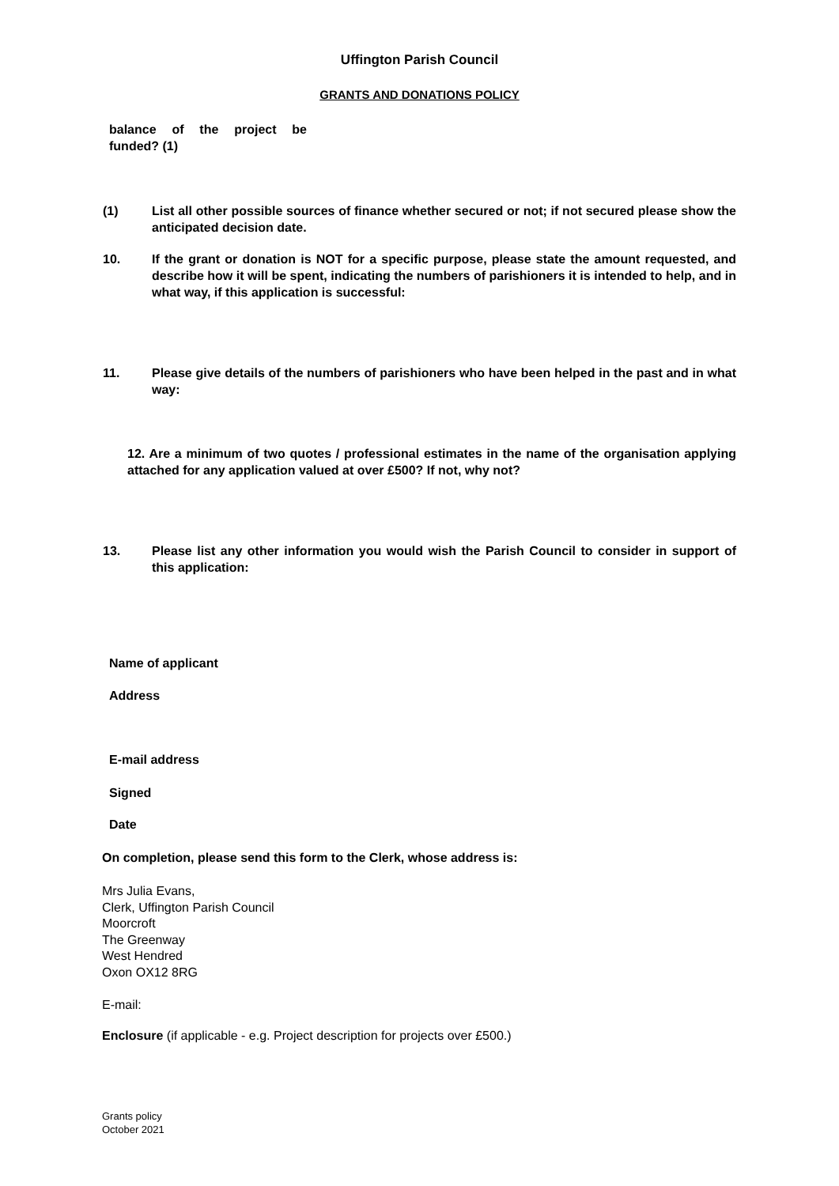Uffington Parish Council
GRANTS AND DONATIONS POLICY
balance of the project be funded? (1)
(1) List all other possible sources of finance whether secured or not; if not secured please show the anticipated decision date.
10. If the grant or donation is NOT for a specific purpose, please state the amount requested, and describe how it will be spent, indicating the numbers of parishioners it is intended to help, and in what way, if this application is successful:
11. Please give details of the numbers of parishioners who have been helped in the past and in what way:
12. Are a minimum of two quotes / professional estimates in the name of the organisation applying attached for any application valued at over £500? If not, why not?
13. Please list any other information you would wish the Parish Council to consider in support of this application:
Name of applicant
Address
E-mail address
Signed
Date
On completion, please send this form to the Clerk, whose address is:
Mrs Julia Evans,
Clerk, Uffington Parish Council
Moorcroft
The Greenway
West Hendred
Oxon OX12 8RG
E-mail:
Enclosure (if applicable - e.g. Project description for projects over £500.)
Grants policy
October 2021